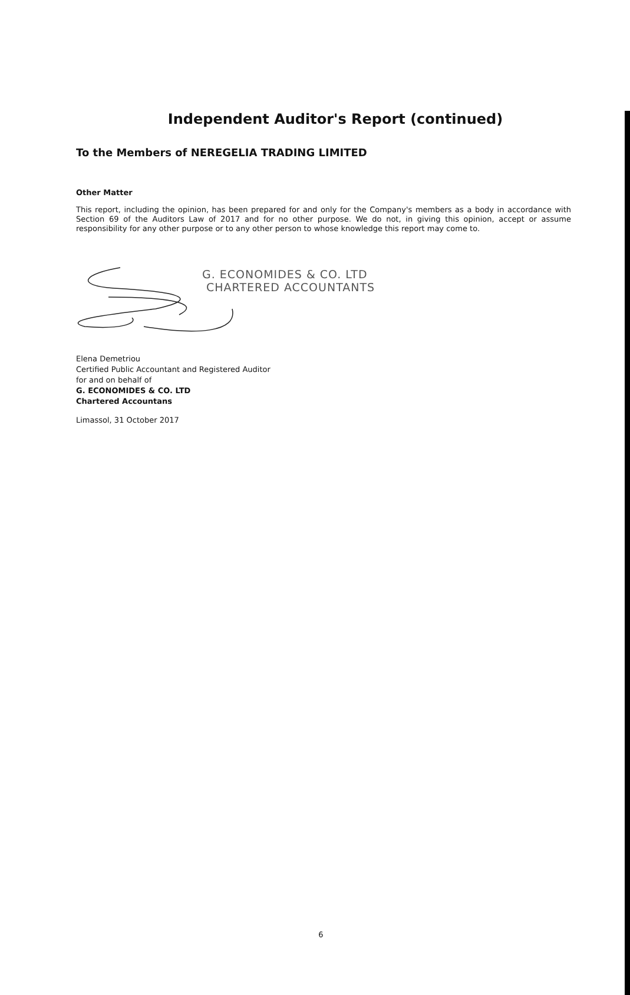Independent Auditor's Report (continued)
To the Members of NEREGELIA TRADING LIMITED
Other Matter
This report, including the opinion, has been prepared for and only for the Company's members as a body in accordance with Section 69 of the Auditors Law of 2017 and for no other purpose. We do not, in giving this opinion, accept or assume responsibility for any other purpose or to any other person to whose knowledge this report may come to.
G. ECONOMIDES & CO. LTD
CHARTERED ACCOUNTANTS
Elena Demetriou
Certified Public Accountant and Registered Auditor
for and on behalf of
G. ECONOMIDES & CO. LTD
Chartered Accountans
Limassol, 31 October 2017
6